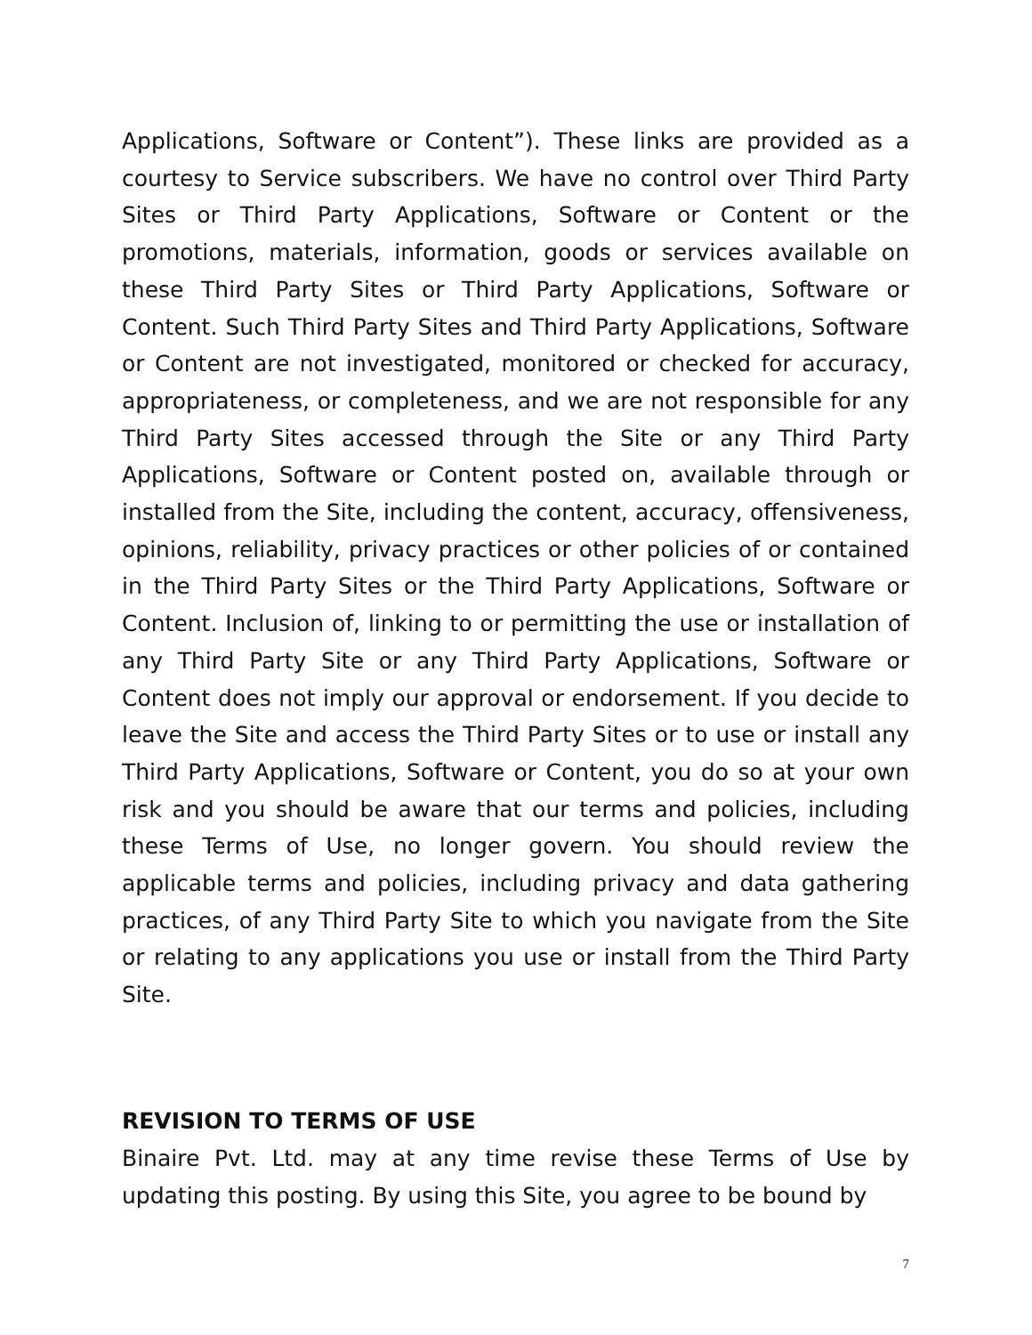Applications, Software or Content”). These links are provided as a courtesy to Service subscribers. We have no control over Third Party Sites or Third Party Applications, Software or Content or the promotions, materials, information, goods or services available on these Third Party Sites or Third Party Applications, Software or Content. Such Third Party Sites and Third Party Applications, Software or Content are not investigated, monitored or checked for accuracy, appropriateness, or completeness, and we are not responsible for any Third Party Sites accessed through the Site or any Third Party Applications, Software or Content posted on, available through or installed from the Site, including the content, accuracy, offensiveness, opinions, reliability, privacy practices or other policies of or contained in the Third Party Sites or the Third Party Applications, Software or Content. Inclusion of, linking to or permitting the use or installation of any Third Party Site or any Third Party Applications, Software or Content does not imply our approval or endorsement. If you decide to leave the Site and access the Third Party Sites or to use or install any Third Party Applications, Software or Content, you do so at your own risk and you should be aware that our terms and policies, including these Terms of Use, no longer govern. You should review the applicable terms and policies, including privacy and data gathering practices, of any Third Party Site to which you navigate from the Site or relating to any applications you use or install from the Third Party Site.
REVISION TO TERMS OF USE
Binaire Pvt. Ltd. may at any time revise these Terms of Use by updating this posting. By using this Site, you agree to be bound by
7